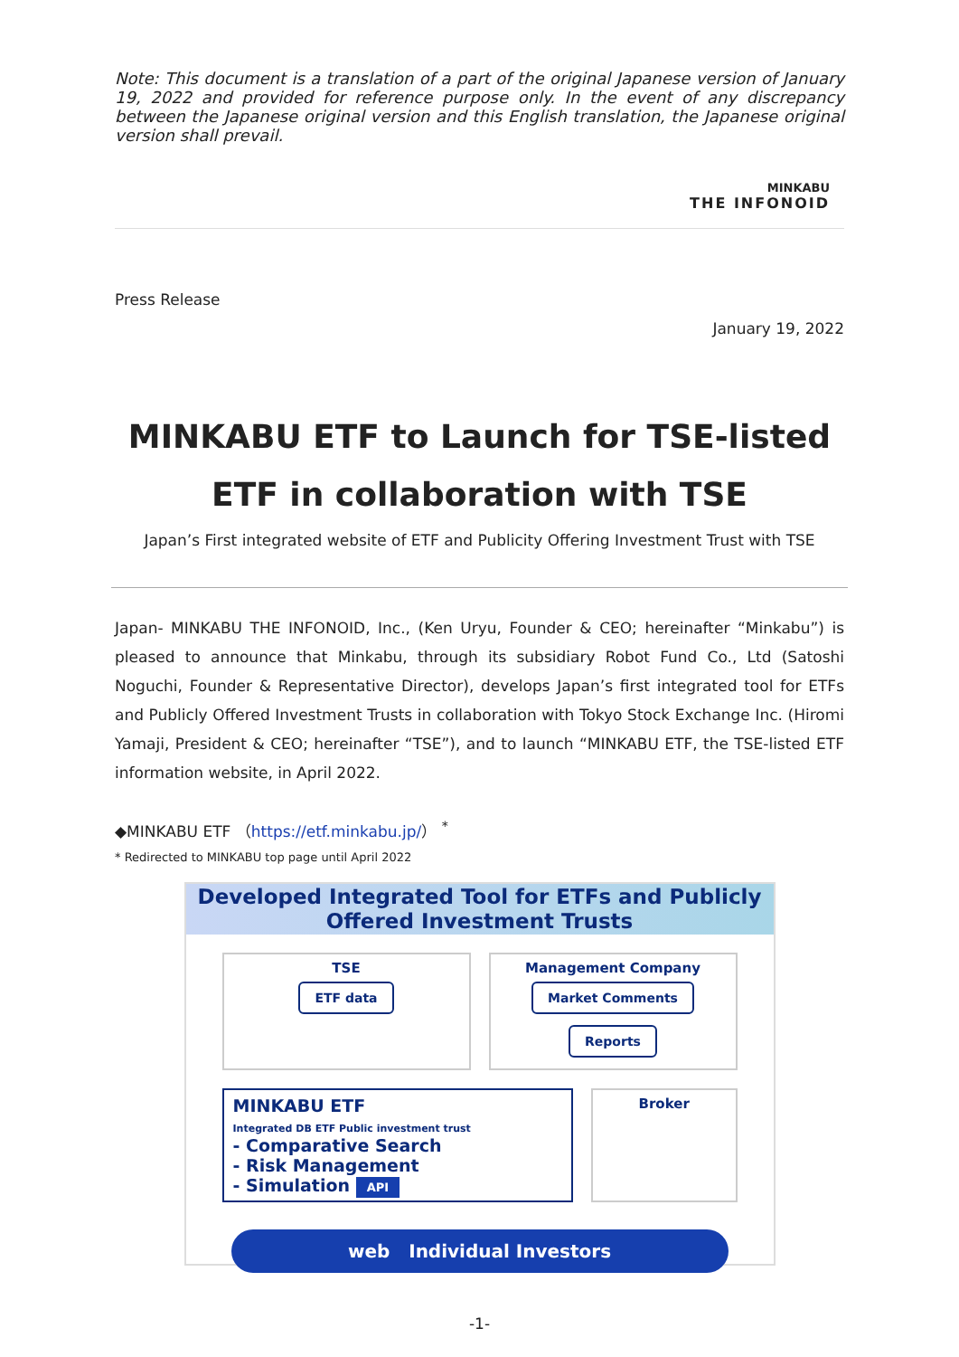Note: This document is a translation of a part of the original Japanese version of January 19, 2022 and provided for reference purpose only. In the event of any discrepancy between the Japanese original version and this English translation, the Japanese original version shall prevail.
MINKABU
THE INFONOID
Press Release
January 19, 2022
MINKABU ETF to Launch for TSE-listed ETF in collaboration with TSE
Japan’s First integrated website of ETF and Publicity Offering Investment Trust with TSE
Japan- MINKABU THE INFONOID, Inc., (Ken Uryu, Founder & CEO; hereinafter “Minkabu”) is pleased to announce that Minkabu, through its subsidiary Robot Fund Co., Ltd (Satoshi Noguchi, Founder & Representative Director), develops Japan’s first integrated tool for ETFs and Publicly Offered Investment Trusts in collaboration with Tokyo Stock Exchange Inc. (Hiromi Yamaji, President & CEO; hereinafter “TSE”), and to launch “MINKABU ETF, the TSE-listed ETF information website, in April 2022.
◆MINKABU ETF （https://etf.minkabu.jp/） <sup>*</sup>
* Redirected to MINKABU top page until April 2022
Developed Integrated Tool for ETFs and Publicly Offered Investment Trusts
TSE
ETF data
Management Company
Market Comments Reports
MINKABU ETF
Integrated DB ETF Public investment trust
- Comparative Search
- Risk Management
- Simulation API
Broker
web Individual Investors
-1-